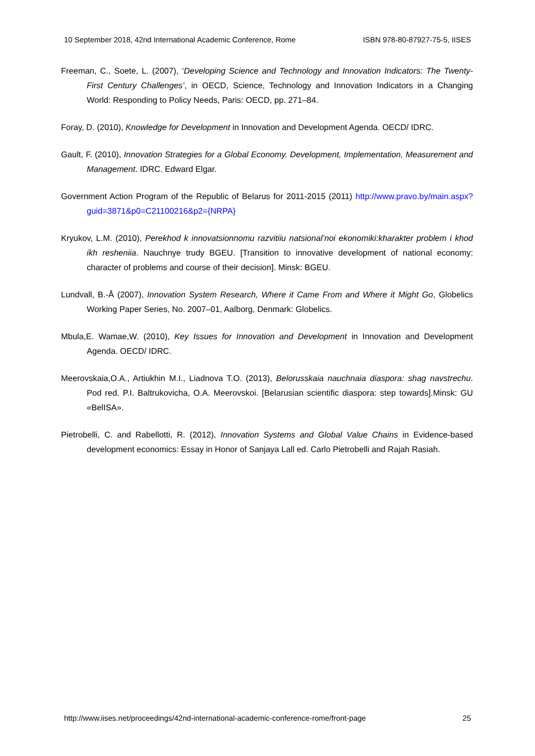10 September 2018, 42nd International Academic Conference, Rome ISBN 978-80-87927-75-5, IISES
Freeman, C., Soete, L. (2007), ‘Developing Science and Technology and Innovation Indicators: The Twenty-First Century Challenges’, in OECD, Science, Technology and Innovation Indicators in a Changing World: Responding to Policy Needs, Paris: OECD, pp. 271–84.
Foray, D. (2010), Knowledge for Development in Innovation and Development Agenda. OECD/ IDRC.
Gault, F. (2010), Innovation Strategies for a Global Economy. Development, Implementation, Measurement and Management. IDRC. Edward Elgar.
Government Action Program of the Republic of Belarus for 2011-2015 (2011) http://www.pravo.by/main.aspx?guid=3871&p0=C21100216&p2={NRPA}
Kryukov, L.M. (2010), Perekhod k innovatsionnomu razvitiiu natsional’noi ekonomiki:kharakter problem i khod ikh resheniia. Nauchnye trudy BGEU. [Transition to innovative development of national economy: character of problems and course of their decision]. Minsk: BGEU.
Lundvall, B.-Å (2007), Innovation System Research, Where it Came From and Where it Might Go, Globelics Working Paper Series, No. 2007–01, Aalborg, Denmark: Globelics.
Mbula,E. Wamae,W. (2010), Key Issues for Innovation and Development in Innovation and Development Agenda. OECD/ IDRC.
Meerovskaia,O.A., Artiukhin M.I., Liadnova T.O. (2013), Belorusskaia nauchnaia diaspora: shag navstrechu. Pod red. P.I. Baltrukovicha, O.A. Meerovskoi. [Belarusian scientific diaspora: step towards].Minsk: GU «BelISA».
Pietrobelli, C. and Rabellotti, R. (2012), Innovation Systems and Global Value Chains in Evidence-based development economics: Essay in Honor of Sanjaya Lall ed. Carlo Pietrobelli and Rajah Rasiah.
http://www.iises.net/proceedings/42nd-international-academic-conference-rome/front-page 25